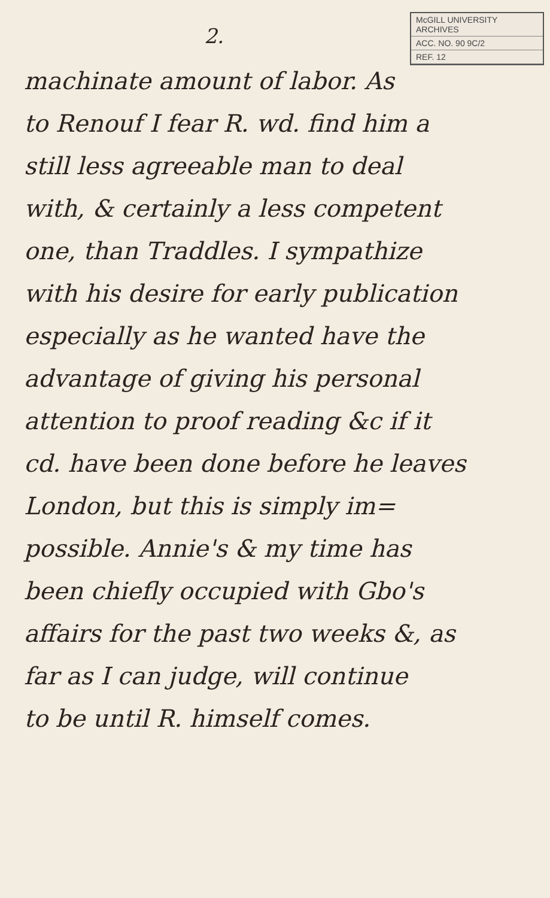McGILL UNIVERSITY
ARCHIVES
ACC. NO. 90 9C/2
REF. 12
2.
machinate amount of labor. As
to Renouf I fear R. wd. find him a
still less agreeable man to deal
with, & certainly a less competent
one, than Traddles. I sympathize
with his desire for early publication
especially as he wanted have the
advantage of giving his personal
attention to proof reading &c if it
cd. have been done before he leaves
London, but this is simply im=
possible. Annie's & my time has
been chiefly occupied with Gbo's
affairs for the past two weeks &, as
far as I can judge, will continue
to be until R. himself comes.